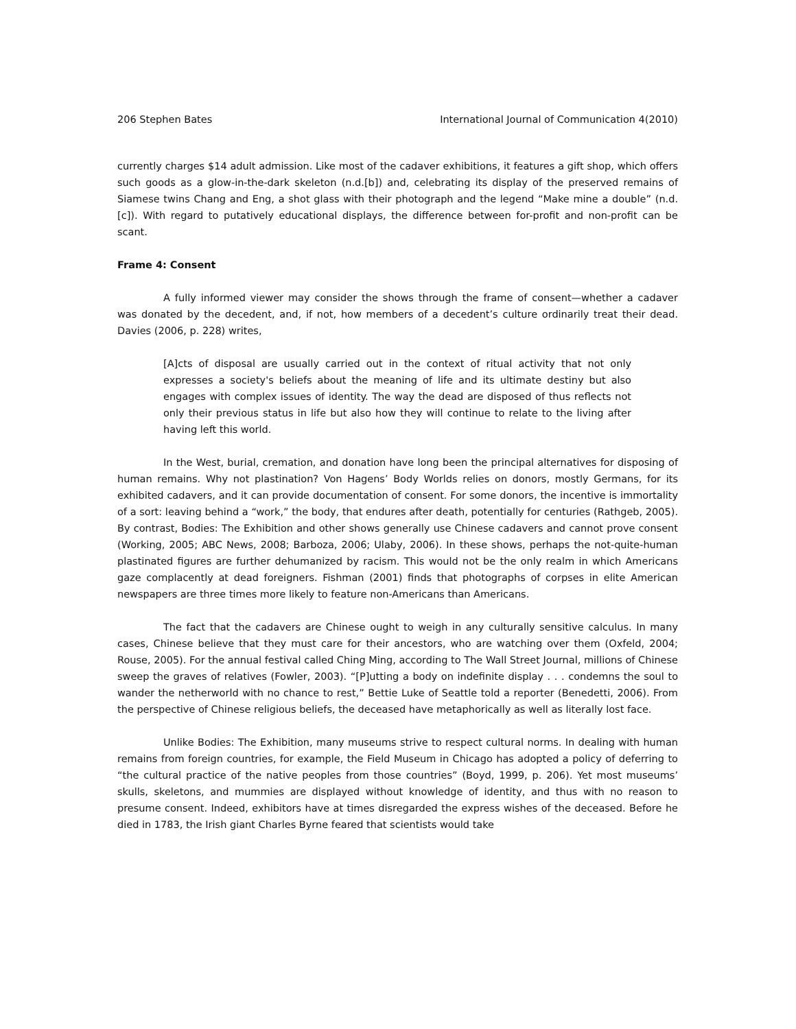206 Stephen Bates International Journal of Communication 4(2010)
currently charges $14 adult admission. Like most of the cadaver exhibitions, it features a gift shop, which offers such goods as a glow-in-the-dark skeleton (n.d.[b]) and, celebrating its display of the preserved remains of Siamese twins Chang and Eng, a shot glass with their photograph and the legend “Make mine a double” (n.d.[c]). With regard to putatively educational displays, the difference between for-profit and non-profit can be scant.
Frame 4: Consent
A fully informed viewer may consider the shows through the frame of consent—whether a cadaver was donated by the decedent, and, if not, how members of a decedent’s culture ordinarily treat their dead. Davies (2006, p. 228) writes,
[A]cts of disposal are usually carried out in the context of ritual activity that not only expresses a society's beliefs about the meaning of life and its ultimate destiny but also engages with complex issues of identity. The way the dead are disposed of thus reflects not only their previous status in life but also how they will continue to relate to the living after having left this world.
In the West, burial, cremation, and donation have long been the principal alternatives for disposing of human remains. Why not plastination? Von Hagens’ Body Worlds relies on donors, mostly Germans, for its exhibited cadavers, and it can provide documentation of consent. For some donors, the incentive is immortality of a sort: leaving behind a “work,” the body, that endures after death, potentially for centuries (Rathgeb, 2005). By contrast, Bodies: The Exhibition and other shows generally use Chinese cadavers and cannot prove consent (Working, 2005; ABC News, 2008; Barboza, 2006; Ulaby, 2006). In these shows, perhaps the not-quite-human plastinated figures are further dehumanized by racism. This would not be the only realm in which Americans gaze complacently at dead foreigners. Fishman (2001) finds that photographs of corpses in elite American newspapers are three times more likely to feature non-Americans than Americans.
The fact that the cadavers are Chinese ought to weigh in any culturally sensitive calculus. In many cases, Chinese believe that they must care for their ancestors, who are watching over them (Oxfeld, 2004; Rouse, 2005). For the annual festival called Ching Ming, according to The Wall Street Journal, millions of Chinese sweep the graves of relatives (Fowler, 2003). “[P]utting a body on indefinite display . . . condemns the soul to wander the netherworld with no chance to rest,” Bettie Luke of Seattle told a reporter (Benedetti, 2006). From the perspective of Chinese religious beliefs, the deceased have metaphorically as well as literally lost face.
Unlike Bodies: The Exhibition, many museums strive to respect cultural norms. In dealing with human remains from foreign countries, for example, the Field Museum in Chicago has adopted a policy of deferring to “the cultural practice of the native peoples from those countries” (Boyd, 1999, p. 206). Yet most museums’ skulls, skeletons, and mummies are displayed without knowledge of identity, and thus with no reason to presume consent. Indeed, exhibitors have at times disregarded the express wishes of the deceased. Before he died in 1783, the Irish giant Charles Byrne feared that scientists would take